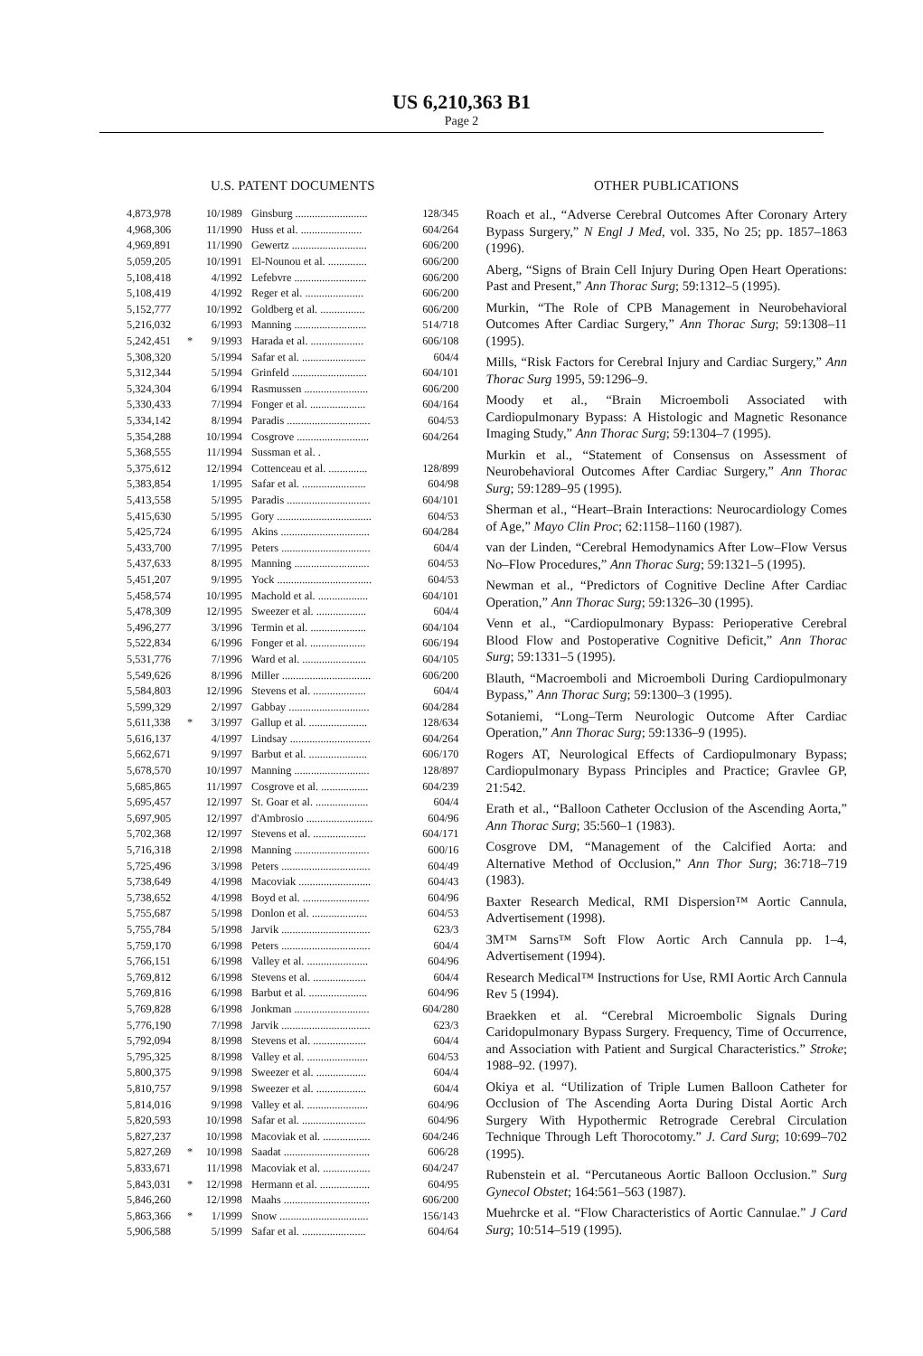US 6,210,363 B1
Page 2
U.S. PATENT DOCUMENTS
| 4,873,978 | | 10/1989 | Ginsburg .......................... | 128/345 |
| 4,968,306 | | 11/1990 | Huss et al. ...................... | 604/264 |
| 4,969,891 | | 11/1990 | Gewertz ........................... | 606/200 |
| 5,059,205 | | 10/1991 | El-Nounou et al. .............. | 606/200 |
| 5,108,418 | | 4/1992 | Lefebvre .......................... | 606/200 |
| 5,108,419 | | 4/1992 | Reger et al. ..................... | 606/200 |
| 5,152,777 | | 10/1992 | Goldberg et al. ................ | 606/200 |
| 5,216,032 | | 6/1993 | Manning .......................... | 514/718 |
| 5,242,451 | * | 9/1993 | Harada et al. ................... | 606/108 |
| 5,308,320 | | 5/1994 | Safar et al. ....................... | 604/4 |
| 5,312,344 | | 5/1994 | Grinfeld ........................... | 604/101 |
| 5,324,304 | | 6/1994 | Rasmussen ....................... | 606/200 |
| 5,330,433 | | 7/1994 | Fonger et al. .................... | 604/164 |
| 5,334,142 | | 8/1994 | Paradis .............................. | 604/53 |
| 5,354,288 | | 10/1994 | Cosgrove .......................... | 604/264 |
| 5,368,555 | | 11/1994 | Sussman et al. . | |
| 5,375,612 | | 12/1994 | Cottenceau et al. .............. | 128/899 |
| 5,383,854 | | 1/1995 | Safar et al. ....................... | 604/98 |
| 5,413,558 | | 5/1995 | Paradis .............................. | 604/101 |
| 5,415,630 | | 5/1995 | Gory .................................. | 604/53 |
| 5,425,724 | | 6/1995 | Akins ................................ | 604/284 |
| 5,433,700 | | 7/1995 | Peters ................................ | 604/4 |
| 5,437,633 | | 8/1995 | Manning ........................... | 604/53 |
| 5,451,207 | | 9/1995 | Yock .................................. | 604/53 |
| 5,458,574 | | 10/1995 | Machold et al. .................. | 604/101 |
| 5,478,309 | | 12/1995 | Sweezer et al. .................. | 604/4 |
| 5,496,277 | | 3/1996 | Termin et al. .................... | 604/104 |
| 5,522,834 | | 6/1996 | Fonger et al. .................... | 606/194 |
| 5,531,776 | | 7/1996 | Ward et al. ....................... | 604/105 |
| 5,549,626 | | 8/1996 | Miller ................................ | 606/200 |
| 5,584,803 | | 12/1996 | Stevens et al. ................... | 604/4 |
| 5,599,329 | | 2/1997 | Gabbay ............................. | 604/284 |
| 5,611,338 | * | 3/1997 | Gallup et al. ..................... | 128/634 |
| 5,616,137 | | 4/1997 | Lindsay ............................. | 604/264 |
| 5,662,671 | | 9/1997 | Barbut et al. ..................... | 606/170 |
| 5,678,570 | | 10/1997 | Manning ........................... | 128/897 |
| 5,685,865 | | 11/1997 | Cosgrove et al. ................. | 604/239 |
| 5,695,457 | | 12/1997 | St. Goar et al. ................... | 604/4 |
| 5,697,905 | | 12/1997 | d'Ambrosio ........................ | 604/96 |
| 5,702,368 | | 12/1997 | Stevens et al. ................... | 604/171 |
| 5,716,318 | | 2/1998 | Manning ........................... | 600/16 |
| 5,725,496 | | 3/1998 | Peters ................................ | 604/49 |
| 5,738,649 | | 4/1998 | Macoviak .......................... | 604/43 |
| 5,738,652 | | 4/1998 | Boyd et al. ........................ | 604/96 |
| 5,755,687 | | 5/1998 | Donlon et al. .................... | 604/53 |
| 5,755,784 | | 5/1998 | Jarvik ................................ | 623/3 |
| 5,759,170 | | 6/1998 | Peters ................................ | 604/4 |
| 5,766,151 | | 6/1998 | Valley et al. ...................... | 604/96 |
| 5,769,812 | | 6/1998 | Stevens et al. ................... | 604/4 |
| 5,769,816 | | 6/1998 | Barbut et al. ..................... | 604/96 |
| 5,769,828 | | 6/1998 | Jonkman ........................... | 604/280 |
| 5,776,190 | | 7/1998 | Jarvik ................................ | 623/3 |
| 5,792,094 | | 8/1998 | Stevens et al. ................... | 604/4 |
| 5,795,325 | | 8/1998 | Valley et al. ...................... | 604/53 |
| 5,800,375 | | 9/1998 | Sweezer et al. .................. | 604/4 |
| 5,810,757 | | 9/1998 | Sweezer et al. .................. | 604/4 |
| 5,814,016 | | 9/1998 | Valley et al. ...................... | 604/96 |
| 5,820,593 | | 10/1998 | Safar et al. ....................... | 604/96 |
| 5,827,237 | | 10/1998 | Macoviak et al. ................. | 604/246 |
| 5,827,269 | * | 10/1998 | Saadat ............................... | 606/28 |
| 5,833,671 | | 11/1998 | Macoviak et al. ................. | 604/247 |
| 5,843,031 | * | 12/1998 | Hermann et al. .................. | 604/95 |
| 5,846,260 | | 12/1998 | Maahs ............................... | 606/200 |
| 5,863,366 | * | 1/1999 | Snow ................................ | 156/143 |
| 5,906,588 | | 5/1999 | Safar et al. ....................... | 604/64 |
OTHER PUBLICATIONS
Roach et al., “Adverse Cerebral Outcomes After Coronary Artery Bypass Surgery,” N Engl J Med, vol. 335, No 25; pp. 1857–1863 (1996).
Aberg, “Signs of Brain Cell Injury During Open Heart Operations: Past and Present,” Ann Thorac Surg; 59:1312–5 (1995).
Murkin, “The Role of CPB Management in Neurobehavioral Outcomes After Cardiac Surgery,” Ann Thorac Surg; 59:1308–11 (1995).
Mills, “Risk Factors for Cerebral Injury and Cardiac Surgery,” Ann Thorac Surg 1995, 59:1296–9.
Moody et al., “Brain Microemboli Associated with Cardiopulmonary Bypass: A Histologic and Magnetic Resonance Imaging Study,” Ann Thorac Surg; 59:1304–7 (1995).
Murkin et al., “Statement of Consensus on Assessment of Neurobehavioral Outcomes After Cardiac Surgery,” Ann Thorac Surg; 59:1289–95 (1995).
Sherman et al., “Heart–Brain Interactions: Neurocardiology Comes of Age,” Mayo Clin Proc; 62:1158–1160 (1987).
van der Linden, “Cerebral Hemodynamics After Low–Flow Versus No–Flow Procedures,” Ann Thorac Surg; 59:1321–5 (1995).
Newman et al., “Predictors of Cognitive Decline After Cardiac Operation,” Ann Thorac Surg; 59:1326–30 (1995).
Venn et al., “Cardiopulmonary Bypass: Perioperative Cerebral Blood Flow and Postoperative Cognitive Deficit,” Ann Thorac Surg; 59:1331–5 (1995).
Blauth, “Macroemboli and Microemboli During Cardiopulmonary Bypass,” Ann Thorac Surg; 59:1300–3 (1995).
Sotaniemi, “Long–Term Neurologic Outcome After Cardiac Operation,” Ann Thorac Surg; 59:1336–9 (1995).
Rogers AT, Neurological Effects of Cardiopulmonary Bypass; Cardiopulmonary Bypass Principles and Practice; Gravlee GP, 21:542.
Erath et al., “Balloon Catheter Occlusion of the Ascending Aorta,” Ann Thorac Surg; 35:560–1 (1983).
Cosgrove DM, “Management of the Calcified Aorta: and Alternative Method of Occlusion,” Ann Thor Surg; 36:718–719 (1983).
Baxter Research Medical, RMI Dispersion™ Aortic Cannula, Advertisement (1998).
3M™ Sarns™ Soft Flow Aortic Arch Cannula pp. 1–4, Advertisement (1994).
Research Medical™ Instructions for Use, RMI Aortic Arch Cannula Rev 5 (1994).
Braekken et al. “Cerebral Microembolic Signals During Caridopulmonary Bypass Surgery. Frequency, Time of Occurrence, and Association with Patient and Surgical Characteristics.” Stroke; 1988–92. (1997).
Okiya et al. “Utilization of Triple Lumen Balloon Catheter for Occlusion of The Ascending Aorta During Distal Aortic Arch Surgery With Hypothermic Retrograde Cerebral Circulation Technique Through Left Thorocotomy.” J. Card Surg; 10:699–702 (1995).
Rubenstein et al. “Percutaneous Aortic Balloon Occlusion.” Surg Gynecol Obstet; 164:561–563 (1987).
Muehrcke et al. “Flow Characteristics of Aortic Cannulae.” J Card Surg; 10:514–519 (1995).